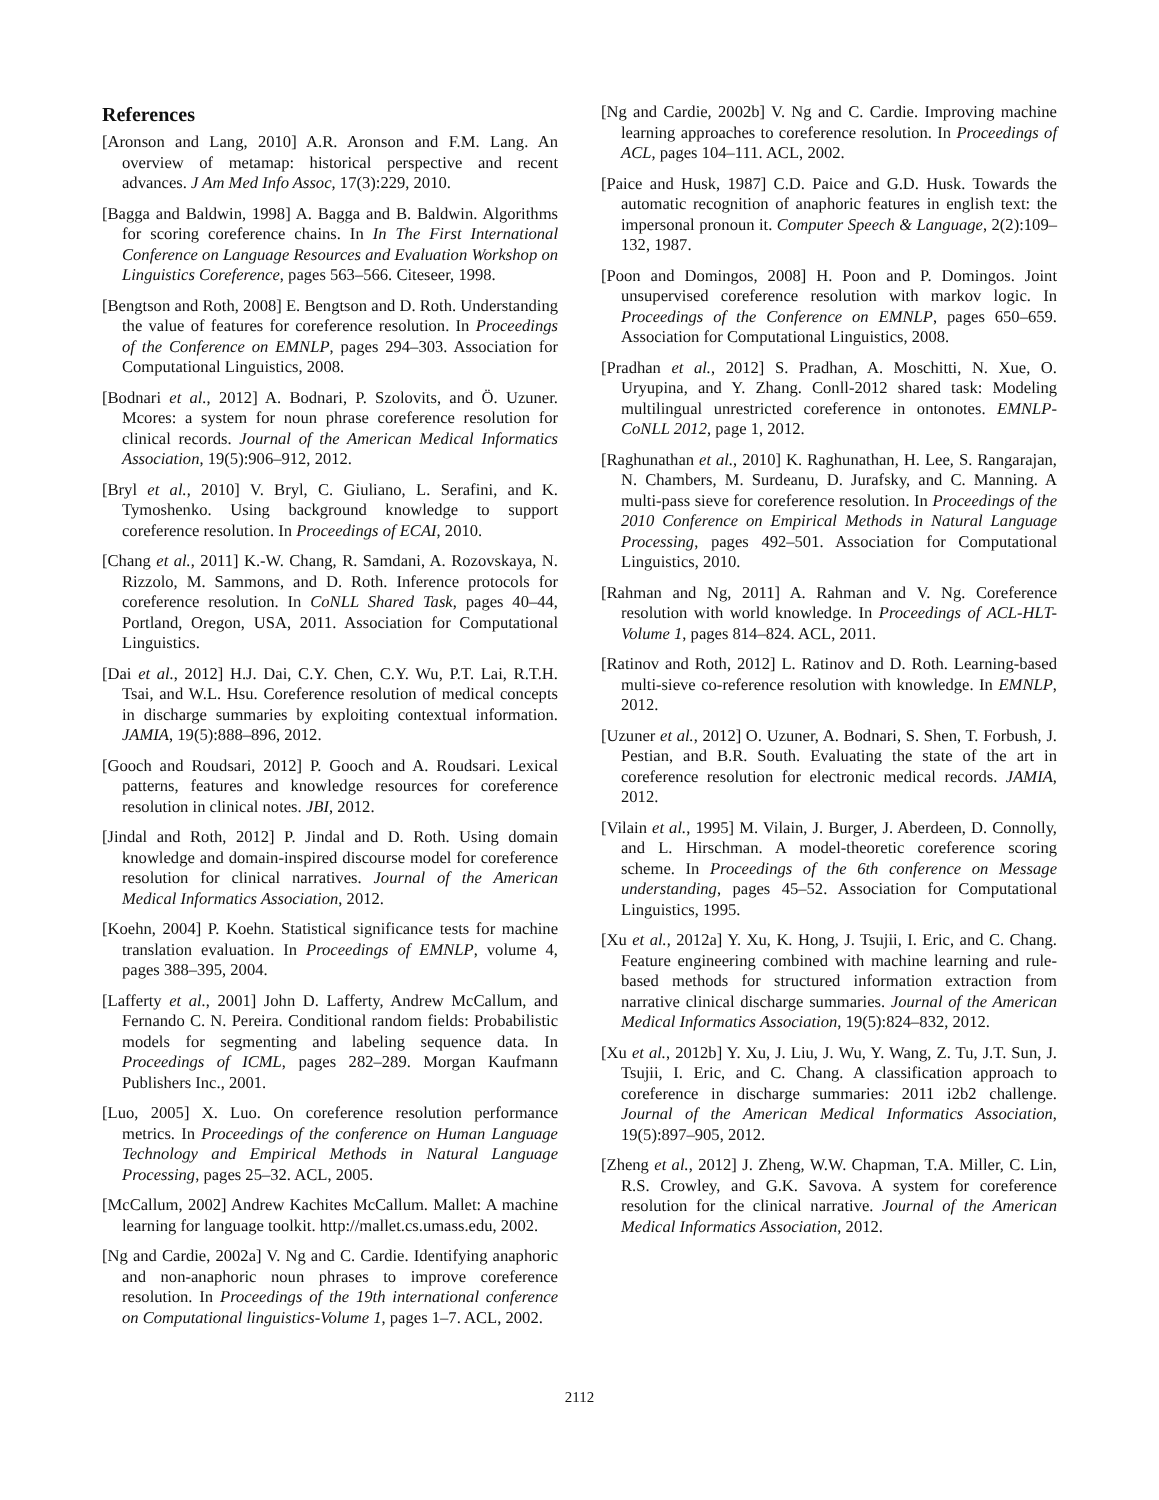References
[Aronson and Lang, 2010] A.R. Aronson and F.M. Lang. An overview of metamap: historical perspective and recent advances. J Am Med Info Assoc, 17(3):229, 2010.
[Bagga and Baldwin, 1998] A. Bagga and B. Baldwin. Algorithms for scoring coreference chains. In In The First International Conference on Language Resources and Evaluation Workshop on Linguistics Coreference, pages 563–566. Citeseer, 1998.
[Bengtson and Roth, 2008] E. Bengtson and D. Roth. Understanding the value of features for coreference resolution. In Proceedings of the Conference on EMNLP, pages 294–303. Association for Computational Linguistics, 2008.
[Bodnari et al., 2012] A. Bodnari, P. Szolovits, and Ö. Uzuner. Mcores: a system for noun phrase coreference resolution for clinical records. Journal of the American Medical Informatics Association, 19(5):906–912, 2012.
[Bryl et al., 2010] V. Bryl, C. Giuliano, L. Serafini, and K. Tymoshenko. Using background knowledge to support coreference resolution. In Proceedings of ECAI, 2010.
[Chang et al., 2011] K.-W. Chang, R. Samdani, A. Rozovskaya, N. Rizzolo, M. Sammons, and D. Roth. Inference protocols for coreference resolution. In CoNLL Shared Task, pages 40–44, Portland, Oregon, USA, 2011. Association for Computational Linguistics.
[Dai et al., 2012] H.J. Dai, C.Y. Chen, C.Y. Wu, P.T. Lai, R.T.H. Tsai, and W.L. Hsu. Coreference resolution of medical concepts in discharge summaries by exploiting contextual information. JAMIA, 19(5):888–896, 2012.
[Gooch and Roudsari, 2012] P. Gooch and A. Roudsari. Lexical patterns, features and knowledge resources for coreference resolution in clinical notes. JBI, 2012.
[Jindal and Roth, 2012] P. Jindal and D. Roth. Using domain knowledge and domain-inspired discourse model for coreference resolution for clinical narratives. Journal of the American Medical Informatics Association, 2012.
[Koehn, 2004] P. Koehn. Statistical significance tests for machine translation evaluation. In Proceedings of EMNLP, volume 4, pages 388–395, 2004.
[Lafferty et al., 2001] John D. Lafferty, Andrew McCallum, and Fernando C. N. Pereira. Conditional random fields: Probabilistic models for segmenting and labeling sequence data. In Proceedings of ICML, pages 282–289. Morgan Kaufmann Publishers Inc., 2001.
[Luo, 2005] X. Luo. On coreference resolution performance metrics. In Proceedings of the conference on Human Language Technology and Empirical Methods in Natural Language Processing, pages 25–32. ACL, 2005.
[McCallum, 2002] Andrew Kachites McCallum. Mallet: A machine learning for language toolkit. http://mallet.cs.umass.edu, 2002.
[Ng and Cardie, 2002a] V. Ng and C. Cardie. Identifying anaphoric and non-anaphoric noun phrases to improve coreference resolution. In Proceedings of the 19th international conference on Computational linguistics-Volume 1, pages 1–7. ACL, 2002.
[Ng and Cardie, 2002b] V. Ng and C. Cardie. Improving machine learning approaches to coreference resolution. In Proceedings of ACL, pages 104–111. ACL, 2002.
[Paice and Husk, 1987] C.D. Paice and G.D. Husk. Towards the automatic recognition of anaphoric features in english text: the impersonal pronoun it. Computer Speech & Language, 2(2):109–132, 1987.
[Poon and Domingos, 2008] H. Poon and P. Domingos. Joint unsupervised coreference resolution with markov logic. In Proceedings of the Conference on EMNLP, pages 650–659. Association for Computational Linguistics, 2008.
[Pradhan et al., 2012] S. Pradhan, A. Moschitti, N. Xue, O. Uryupina, and Y. Zhang. Conll-2012 shared task: Modeling multilingual unrestricted coreference in ontonotes. EMNLP-CoNLL 2012, page 1, 2012.
[Raghunathan et al., 2010] K. Raghunathan, H. Lee, S. Rangarajan, N. Chambers, M. Surdeanu, D. Jurafsky, and C. Manning. A multi-pass sieve for coreference resolution. In Proceedings of the 2010 Conference on Empirical Methods in Natural Language Processing, pages 492–501. Association for Computational Linguistics, 2010.
[Rahman and Ng, 2011] A. Rahman and V. Ng. Coreference resolution with world knowledge. In Proceedings of ACL-HLT-Volume 1, pages 814–824. ACL, 2011.
[Ratinov and Roth, 2012] L. Ratinov and D. Roth. Learning-based multi-sieve co-reference resolution with knowledge. In EMNLP, 2012.
[Uzuner et al., 2012] O. Uzuner, A. Bodnari, S. Shen, T. Forbush, J. Pestian, and B.R. South. Evaluating the state of the art in coreference resolution for electronic medical records. JAMIA, 2012.
[Vilain et al., 1995] M. Vilain, J. Burger, J. Aberdeen, D. Connolly, and L. Hirschman. A model-theoretic coreference scoring scheme. In Proceedings of the 6th conference on Message understanding, pages 45–52. Association for Computational Linguistics, 1995.
[Xu et al., 2012a] Y. Xu, K. Hong, J. Tsujii, I. Eric, and C. Chang. Feature engineering combined with machine learning and rule-based methods for structured information extraction from narrative clinical discharge summaries. Journal of the American Medical Informatics Association, 19(5):824–832, 2012.
[Xu et al., 2012b] Y. Xu, J. Liu, J. Wu, Y. Wang, Z. Tu, J.T. Sun, J. Tsujii, I. Eric, and C. Chang. A classification approach to coreference in discharge summaries: 2011 i2b2 challenge. Journal of the American Medical Informatics Association, 19(5):897–905, 2012.
[Zheng et al., 2012] J. Zheng, W.W. Chapman, T.A. Miller, C. Lin, R.S. Crowley, and G.K. Savova. A system for coreference resolution for the clinical narrative. Journal of the American Medical Informatics Association, 2012.
2112